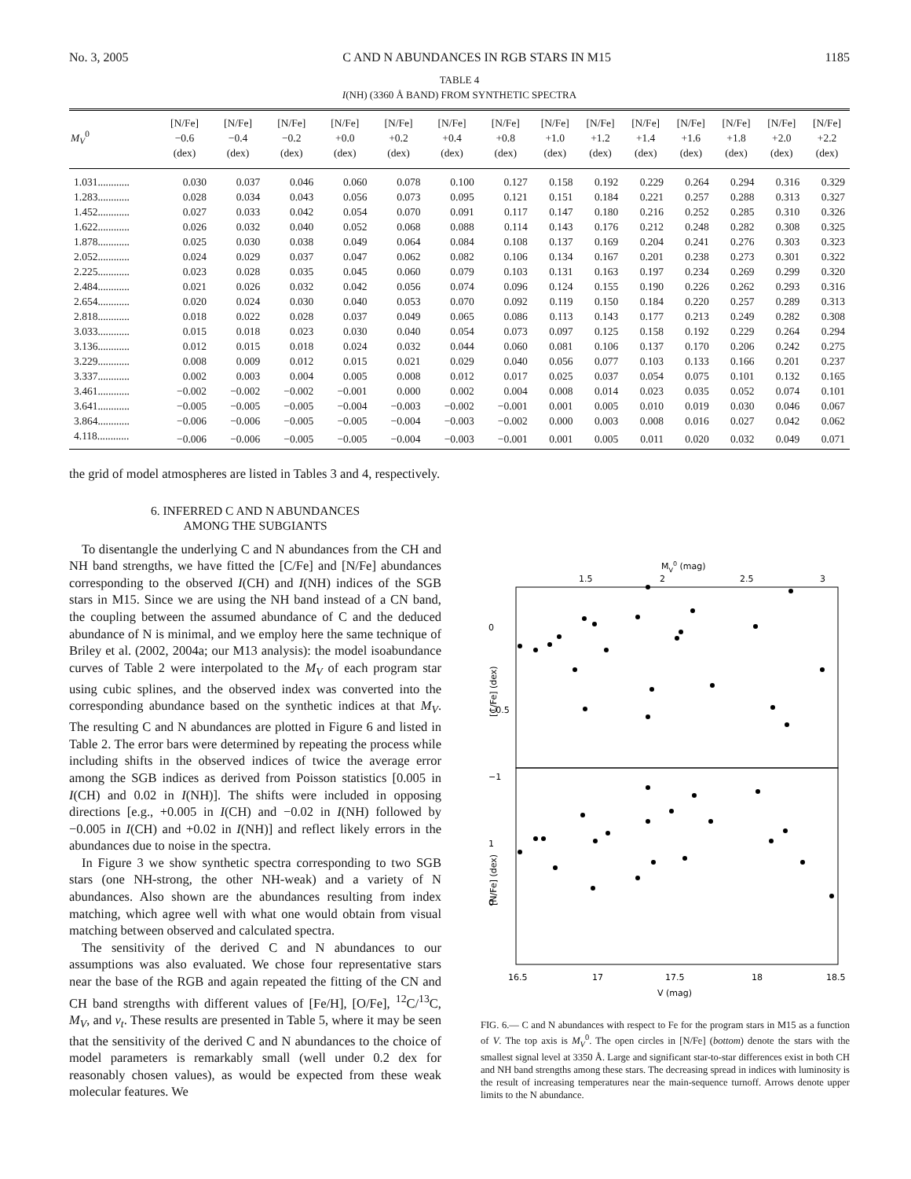No. 3, 2005 C AND N ABUNDANCES IN RGB STARS IN M15 1185
TABLE 4
I(NH) (3360 Å BAND) FROM SYNTHETIC SPECTRA
| M<sub>V</sub><sup>0</sup> | [N/Fe] −0.6 (dex) | [N/Fe] −0.4 (dex) | [N/Fe] −0.2 (dex) | [N/Fe] +0.0 (dex) | [N/Fe] +0.2 (dex) | [N/Fe] +0.4 (dex) | [N/Fe] +0.8 (dex) | [N/Fe] +1.0 (dex) | [N/Fe] +1.2 (dex) | [N/Fe] +1.4 (dex) | [N/Fe] +1.6 (dex) | [N/Fe] +1.8 (dex) | [N/Fe] +2.0 (dex) | [N/Fe] +2.2 (dex) |
| --- | --- | --- | --- | --- | --- | --- | --- | --- | --- | --- | --- | --- | --- | --- |
| 1.031............ | 0.030 | 0.037 | 0.046 | 0.060 | 0.078 | 0.100 | 0.127 | 0.158 | 0.192 | 0.229 | 0.264 | 0.294 | 0.316 | 0.329 |
| 1.283............ | 0.028 | 0.034 | 0.043 | 0.056 | 0.073 | 0.095 | 0.121 | 0.151 | 0.184 | 0.221 | 0.257 | 0.288 | 0.313 | 0.327 |
| 1.452............ | 0.027 | 0.033 | 0.042 | 0.054 | 0.070 | 0.091 | 0.117 | 0.147 | 0.180 | 0.216 | 0.252 | 0.285 | 0.310 | 0.326 |
| 1.622............ | 0.026 | 0.032 | 0.040 | 0.052 | 0.068 | 0.088 | 0.114 | 0.143 | 0.176 | 0.212 | 0.248 | 0.282 | 0.308 | 0.325 |
| 1.878............ | 0.025 | 0.030 | 0.038 | 0.049 | 0.064 | 0.084 | 0.108 | 0.137 | 0.169 | 0.204 | 0.241 | 0.276 | 0.303 | 0.323 |
| 2.052............ | 0.024 | 0.029 | 0.037 | 0.047 | 0.062 | 0.082 | 0.106 | 0.134 | 0.167 | 0.201 | 0.238 | 0.273 | 0.301 | 0.322 |
| 2.225............ | 0.023 | 0.028 | 0.035 | 0.045 | 0.060 | 0.079 | 0.103 | 0.131 | 0.163 | 0.197 | 0.234 | 0.269 | 0.299 | 0.320 |
| 2.484............ | 0.021 | 0.026 | 0.032 | 0.042 | 0.056 | 0.074 | 0.096 | 0.124 | 0.155 | 0.190 | 0.226 | 0.262 | 0.293 | 0.316 |
| 2.654............ | 0.020 | 0.024 | 0.030 | 0.040 | 0.053 | 0.070 | 0.092 | 0.119 | 0.150 | 0.184 | 0.220 | 0.257 | 0.289 | 0.313 |
| 2.818............ | 0.018 | 0.022 | 0.028 | 0.037 | 0.049 | 0.065 | 0.086 | 0.113 | 0.143 | 0.177 | 0.213 | 0.249 | 0.282 | 0.308 |
| 3.033............ | 0.015 | 0.018 | 0.023 | 0.030 | 0.040 | 0.054 | 0.073 | 0.097 | 0.125 | 0.158 | 0.192 | 0.229 | 0.264 | 0.294 |
| 3.136............ | 0.012 | 0.015 | 0.018 | 0.024 | 0.032 | 0.044 | 0.060 | 0.081 | 0.106 | 0.137 | 0.170 | 0.206 | 0.242 | 0.275 |
| 3.229............ | 0.008 | 0.009 | 0.012 | 0.015 | 0.021 | 0.029 | 0.040 | 0.056 | 0.077 | 0.103 | 0.133 | 0.166 | 0.201 | 0.237 |
| 3.337............ | 0.002 | 0.003 | 0.004 | 0.005 | 0.008 | 0.012 | 0.017 | 0.025 | 0.037 | 0.054 | 0.075 | 0.101 | 0.132 | 0.165 |
| 3.461............ | −0.002 | −0.002 | −0.002 | −0.001 | 0.000 | 0.002 | 0.004 | 0.008 | 0.014 | 0.023 | 0.035 | 0.052 | 0.074 | 0.101 |
| 3.641............ | −0.005 | −0.005 | −0.005 | −0.004 | −0.003 | −0.002 | −0.001 | 0.001 | 0.005 | 0.010 | 0.019 | 0.030 | 0.046 | 0.067 |
| 3.864............ | −0.006 | −0.006 | −0.005 | −0.005 | −0.004 | −0.003 | −0.002 | 0.000 | 0.003 | 0.008 | 0.016 | 0.027 | 0.042 | 0.062 |
| 4.118............ | −0.006 | −0.006 | −0.005 | −0.005 | −0.004 | −0.003 | −0.001 | 0.001 | 0.005 | 0.011 | 0.020 | 0.032 | 0.049 | 0.071 |
the grid of model atmospheres are listed in Tables 3 and 4, respectively.
6. INFERRED C AND N ABUNDANCES
AMONG THE SUBGIANTS
To disentangle the underlying C and N abundances from the CH and NH band strengths, we have fitted the [C/Fe] and [N/Fe] abundances corresponding to the observed I(CH) and I(NH) indices of the SGB stars in M15. Since we are using the NH band instead of a CN band, the coupling between the assumed abundance of C and the deduced abundance of N is minimal, and we employ here the same technique of Briley et al. (2002, 2004a; our M13 analysis): the model isoabundance curves of Table 2 were interpolated to the M<sub>V</sub> of each program star using cubic splines, and the observed index was converted into the corresponding abundance based on the synthetic indices at that M<sub>V</sub>. The resulting C and N abundances are plotted in Figure 6 and listed in Table 2. The error bars were determined by repeating the process while including shifts in the observed indices of twice the average error among the SGB indices as derived from Poisson statistics [0.005 in I(CH) and 0.02 in I(NH)]. The shifts were included in opposing directions [e.g., +0.005 in I(CH) and −0.02 in I(NH) followed by −0.005 in I(CH) and +0.02 in I(NH)] and reflect likely errors in the abundances due to noise in the spectra.
In Figure 3 we show synthetic spectra corresponding to two SGB stars (one NH-strong, the other NH-weak) and a variety of N abundances. Also shown are the abundances resulting from index matching, which agree well with what one would obtain from visual matching between observed and calculated spectra.
The sensitivity of the derived C and N abundances to our assumptions was also evaluated. We chose four representative stars near the base of the RGB and again repeated the fitting of the CN and CH band strengths with different values of [Fe/H], [O/Fe], <sup>12</sup>C/<sup>13</sup>C, M<sub>V</sub>, and v<sub>t</sub>. These results are presented in Table 5, where it may be seen that the sensitivity of the derived C and N abundances to the choice of model parameters is remarkably small (well under 0.2 dex for reasonably chosen values), as would be expected from these weak molecular features. We
MV0 (mag)
1.5
2
2.5
3
[C/Fe] (dex)
[N/Fe] (dex)
0
−0.5
−1
1
0
16.5
17
17.5
18
18.5
V (mag)
FIG. 6.— C and N abundances with respect to Fe for the program stars in M15 as a function of V. The top axis is M<sub>V</sub><sup>0</sup>. The open circles in [N/Fe] (bottom) denote the stars with the smallest signal level at 3350 Å. Large and significant star-to-star differences exist in both CH and NH band strengths among these stars. The decreasing spread in indices with luminosity is the result of increasing temperatures near the main-sequence turnoff. Arrows denote upper limits to the N abundance.